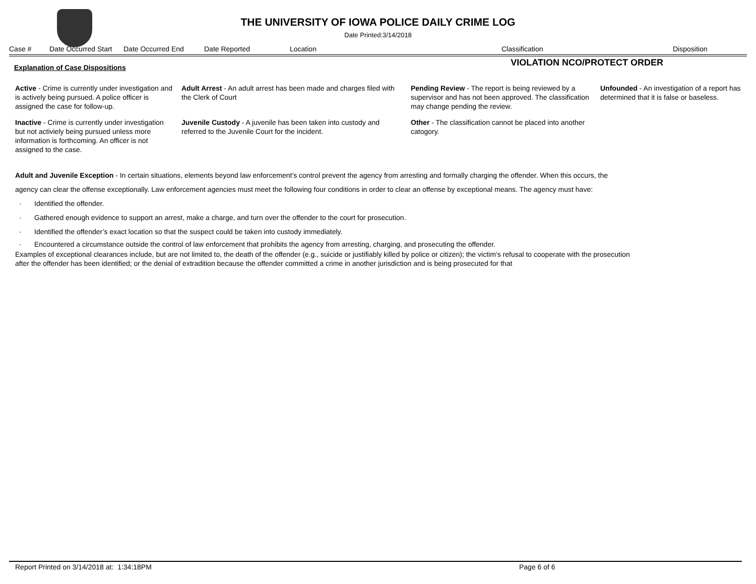THE UNIVERSITY OF IOWA POLICE DAILY CRIME LOG
Date Printed:3/14/2018
Case # Date Occurred Start Date Occurred End Date Reported Location Classification Disposition
Explanation of Case Dispositions VIOLATION NCO/PROTECT ORDER
Active - Crime is currently under investigation and is actively being pursued. A police officer is assigned the case for follow-up.
Adult Arrest - An adult arrest has been made and charges filed with the Clerk of Court
Pending Review - The report is being reviewed by a supervisor and has not been approved. The classification may change pending the review.
Unfounded - An investigation of a report has determined that it is false or baseless.
Inactive - Crime is currently under investigation but not activiely being pursued unless more information is forthcoming. An officer is not assigned to the case.
Juvenile Custody - A juvenile has been taken into custody and referred to the Juvenile Court for the incident.
Other - The classification cannot be placed into another catogory.
Adult and Juvenile Exception - In certain situations, elements beyond law enforcement’s control prevent the agency from arresting and formally charging the offender. When this occurs, the agency can clear the offense exceptionally. Law enforcement agencies must meet the following four conditions in order to clear an offense by exceptional means. The agency must have:
· Identified the offender.
· Gathered enough evidence to support an arrest, make a charge, and turn over the offender to the court for prosecution.
· Identified the offender’s exact location so that the suspect could be taken into custody immediately.
· Encountered a circumstance outside the control of law enforcement that prohibits the agency from arresting, charging, and prosecuting the offender.
Examples of exceptional clearances include, but are not limited to, the death of the offender (e.g., suicide or justifiably killed by police or citizen); the victim’s refusal to cooperate with the prosecution after the offender has been identified; or the denial of extradition because the offender committed a crime in another jurisdiction and is being prosecuted for that
Report Printed on 3/14/2018 at: 1:34:18PM Page 6 of 6